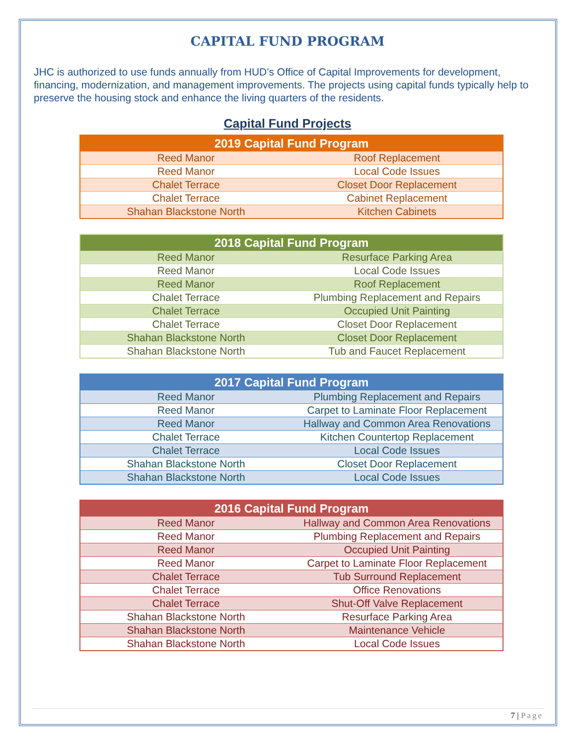CAPITAL FUND PROGRAM
JHC is authorized to use funds annually from HUD’s Office of Capital Improvements for development, financing, modernization, and management improvements. The projects using capital funds typically help to preserve the housing stock and enhance the living quarters of the residents.
Capital Fund Projects
| 2019 Capital Fund Program | |
| --- | --- |
| Reed Manor | Roof Replacement |
| Reed Manor | Local Code Issues |
| Chalet Terrace | Closet Door Replacement |
| Chalet Terrace | Cabinet Replacement |
| Shahan Blackstone North | Kitchen Cabinets |
| 2018 Capital Fund Program | |
| --- | --- |
| Reed Manor | Resurface Parking Area |
| Reed Manor | Local Code Issues |
| Reed Manor | Roof Replacement |
| Chalet Terrace | Plumbing Replacement and Repairs |
| Chalet Terrace | Occupied Unit Painting |
| Chalet Terrace | Closet Door Replacement |
| Shahan Blackstone North | Closet Door Replacement |
| Shahan Blackstone North | Tub and Faucet Replacement |
| 2017 Capital Fund Program | |
| --- | --- |
| Reed Manor | Plumbing Replacement and Repairs |
| Reed Manor | Carpet to Laminate Floor Replacement |
| Reed Manor | Hallway and Common Area Renovations |
| Chalet Terrace | Kitchen Countertop Replacement |
| Chalet Terrace | Local Code Issues |
| Shahan Blackstone North | Closet Door Replacement |
| Shahan Blackstone North | Local Code Issues |
| 2016 Capital Fund Program | |
| --- | --- |
| Reed Manor | Hallway and Common Area Renovations |
| Reed Manor | Plumbing Replacement and Repairs |
| Reed Manor | Occupied Unit Painting |
| Reed Manor | Carpet to Laminate Floor Replacement |
| Chalet Terrace | Tub Surround Replacement |
| Chalet Terrace | Office Renovations |
| Chalet Terrace | Shut-Off Valve Replacement |
| Shahan Blackstone North | Resurface Parking Area |
| Shahan Blackstone North | Maintenance Vehicle |
| Shahan Blackstone North | Local Code Issues |
7 | Page